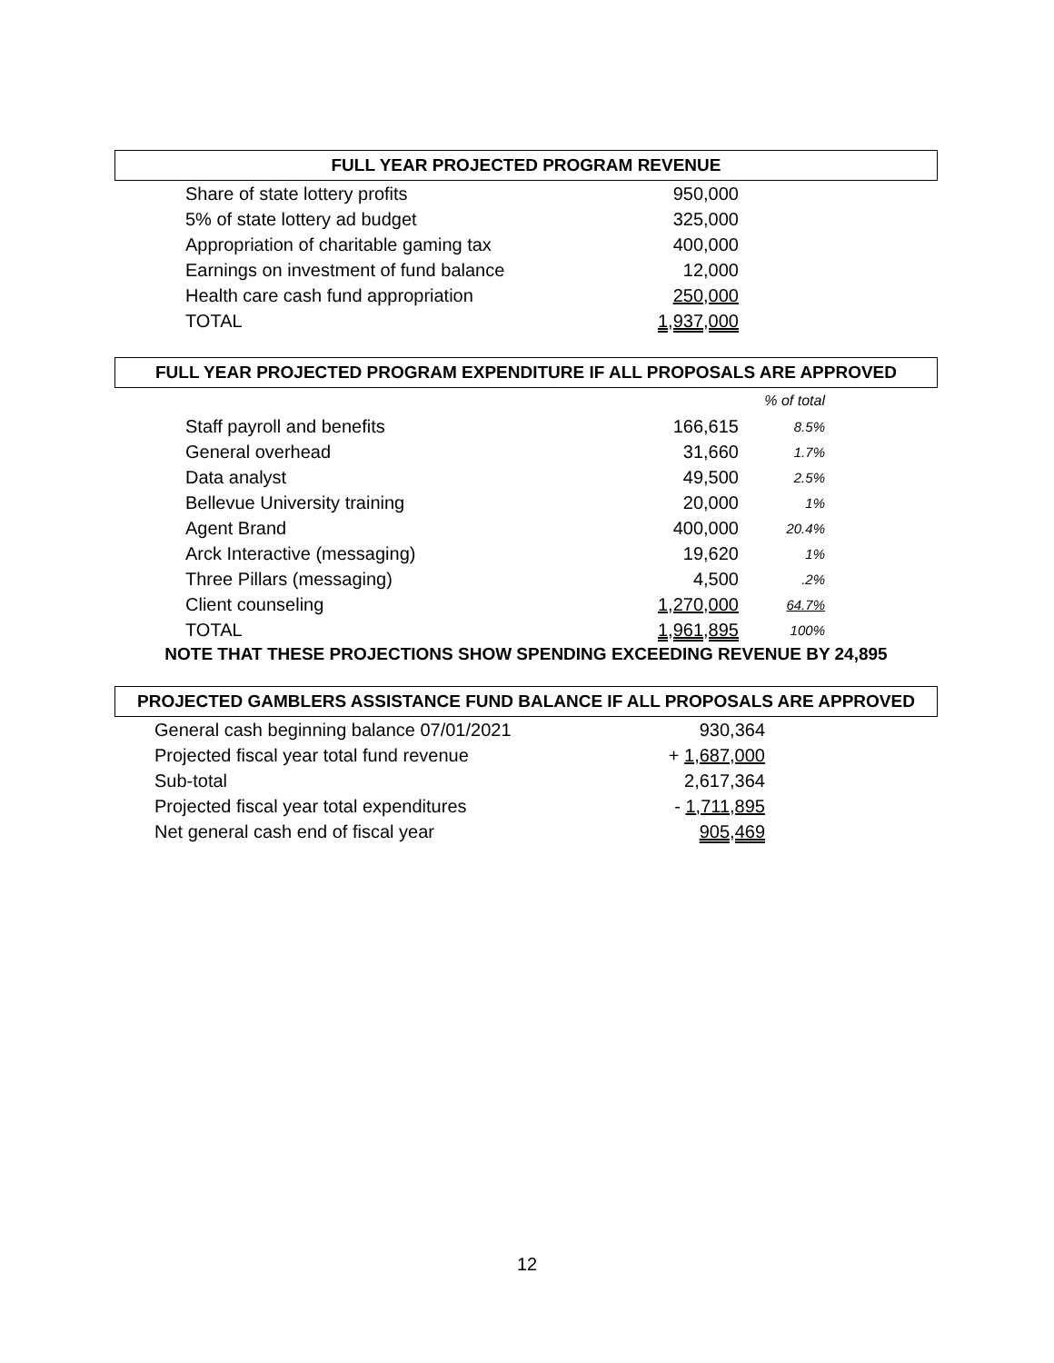FULL YEAR PROJECTED PROGRAM REVENUE
| Share of state lottery profits | 950,000 |
| 5% of state lottery ad budget | 325,000 |
| Appropriation of charitable gaming tax | 400,000 |
| Earnings on investment of fund balance | 12,000 |
| Health care cash fund appropriation | 250,000 |
| TOTAL | 1,937,000 |
FULL YEAR PROJECTED PROGRAM EXPENDITURE IF ALL PROPOSALS ARE APPROVED
| | | % of total |
| Staff payroll and benefits | 166,615 | 8.5% |
| General overhead | 31,660 | 1.7% |
| Data analyst | 49,500 | 2.5% |
| Bellevue University training | 20,000 | 1% |
| Agent Brand | 400,000 | 20.4% |
| Arck Interactive (messaging) | 19,620 | 1% |
| Three Pillars (messaging) | 4,500 | .2% |
| Client counseling | 1,270,000 | 64.7% |
| TOTAL | 1,961,895 | 100% |
NOTE THAT THESE PROJECTIONS SHOW SPENDING EXCEEDING REVENUE BY 24,895
PROJECTED GAMBLERS ASSISTANCE FUND BALANCE IF ALL PROPOSALS ARE APPROVED
| General cash beginning balance 07/01/2021 | 930,364 |
| Projected fiscal year total fund revenue | + 1,687,000 |
| Sub-total | 2,617,364 |
| Projected fiscal year total expenditures | - 1,711,895 |
| Net general cash end of fiscal year | 905,469 |
12